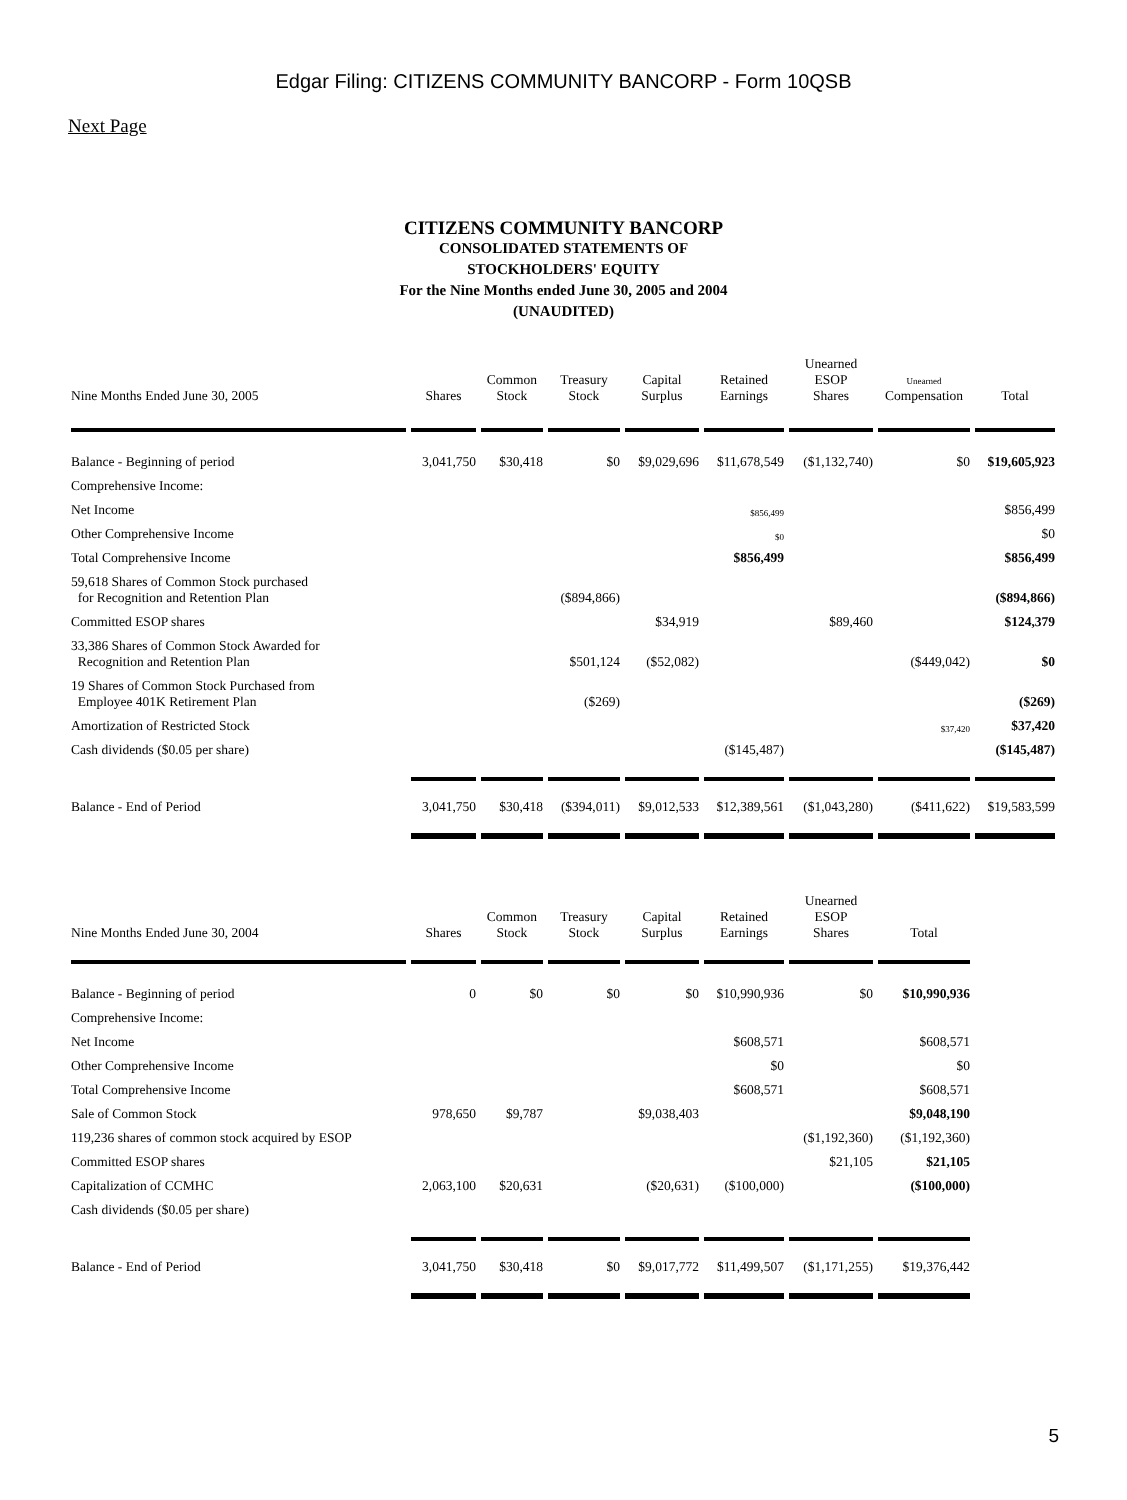Edgar Filing: CITIZENS COMMUNITY BANCORP - Form 10QSB
Next Page
CITIZENS COMMUNITY BANCORP
CONSOLIDATED STATEMENTS OF
STOCKHOLDERS' EQUITY
For the Nine Months ended June 30, 2005 and 2004
(UNAUDITED)
| Nine Months Ended June 30, 2005 | Shares | Common Stock | Treasury Stock | Capital Surplus | Retained Earnings | Unearned ESOP Shares | Unearned Compensation | Total |
| --- | --- | --- | --- | --- | --- | --- | --- | --- |
| Balance - Beginning of period | 3,041,750 | $30,418 | $0 | $9,029,696 | $11,678,549 | ($1,132,740) | $0 | $19,605,923 |
| Comprehensive Income: | | | | | | | | |
| Net Income | | | | | $856,499 | | | $856,499 |
| Other Comprehensive Income | | | | | $0 | | | $0 |
| Total Comprehensive Income | | | | | $856,499 | | | $856,499 |
| 59,618 Shares of Common Stock purchased for Recognition and Retention Plan | | | ($894,866) | | | | | ($894,866) |
| Committed ESOP shares | | | | $34,919 | | $89,460 | | $124,379 |
| 33,386 Shares of Common Stock Awarded for Recognition and Retention Plan | | | $501,124 | ($52,082) | | | ($449,042) | $0 |
| 19 Shares of Common Stock Purchased from Employee 401K Retirement Plan | | | ($269) | | | | | ($269) |
| Amortization of Restricted Stock | | | | | | | $37,420 | $37,420 |
| Cash dividends ($0.05 per share) | | | | | ($145,487) | | | ($145,487) |
| Balance - End of Period | 3,041,750 | $30,418 | ($394,011) | $9,012,533 | $12,389,561 | ($1,043,280) | ($411,622) | $19,583,599 |
| Nine Months Ended June 30, 2004 | Shares | Common Stock | Treasury Stock | Capital Surplus | Retained Earnings | Unearned ESOP Shares | Total |
| --- | --- | --- | --- | --- | --- | --- | --- |
| Balance - Beginning of period | 0 | $0 | $0 | $0 | $10,990,936 | $0 | $10,990,936 |
| Comprehensive Income: | | | | | | | |
| Net Income | | | | | $608,571 | | $608,571 |
| Other Comprehensive Income | | | | | $0 | | $0 |
| Total Comprehensive Income | | | | | $608,571 | | $608,571 |
| Sale of Common Stock | 978,650 | $9,787 | | $9,038,403 | | | $9,048,190 |
| 119,236 shares of common stock acquired by ESOP | | | | | | ($1,192,360) | ($1,192,360) |
| Committed ESOP shares | | | | | | $21,105 | $21,105 |
| Capitalization of CCMHC | 2,063,100 | $20,631 | | ($20,631) | ($100,000) | | ($100,000) |
| Cash dividends ($0.05 per share) | | | | | | | |
| Balance - End of Period | 3,041,750 | $30,418 | $0 | $9,017,772 | $11,499,507 | ($1,171,255) | $19,376,442 |
5